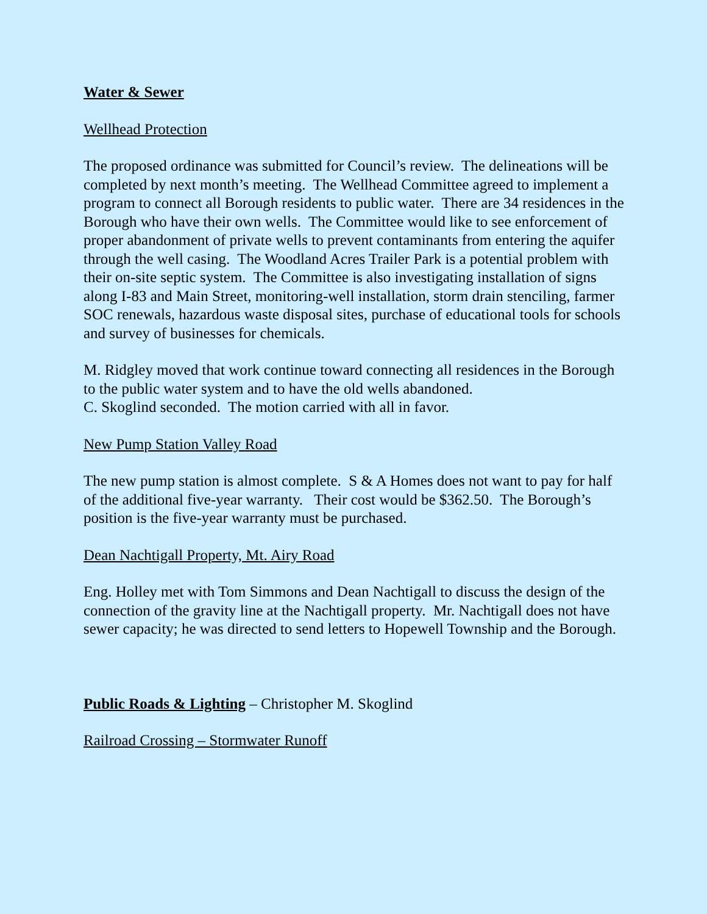Water & Sewer
Wellhead Protection
The proposed ordinance was submitted for Council’s review. The delineations will be completed by next month’s meeting. The Wellhead Committee agreed to implement a program to connect all Borough residents to public water. There are 34 residences in the Borough who have their own wells. The Committee would like to see enforcement of proper abandonment of private wells to prevent contaminants from entering the aquifer through the well casing. The Woodland Acres Trailer Park is a potential problem with their on-site septic system. The Committee is also investigating installation of signs along I-83 and Main Street, monitoring-well installation, storm drain stenciling, farmer SOC renewals, hazardous waste disposal sites, purchase of educational tools for schools and survey of businesses for chemicals.
M. Ridgley moved that work continue toward connecting all residences in the Borough to the public water system and to have the old wells abandoned.
C. Skoglind seconded. The motion carried with all in favor.
New Pump Station Valley Road
The new pump station is almost complete. S & A Homes does not want to pay for half of the additional five-year warranty. Their cost would be $362.50. The Borough’s position is the five-year warranty must be purchased.
Dean Nachtigall Property, Mt. Airy Road
Eng. Holley met with Tom Simmons and Dean Nachtigall to discuss the design of the connection of the gravity line at the Nachtigall property. Mr. Nachtigall does not have sewer capacity; he was directed to send letters to Hopewell Township and the Borough.
Public Roads & Lighting – Christopher M. Skoglind
Railroad Crossing – Stormwater Runoff